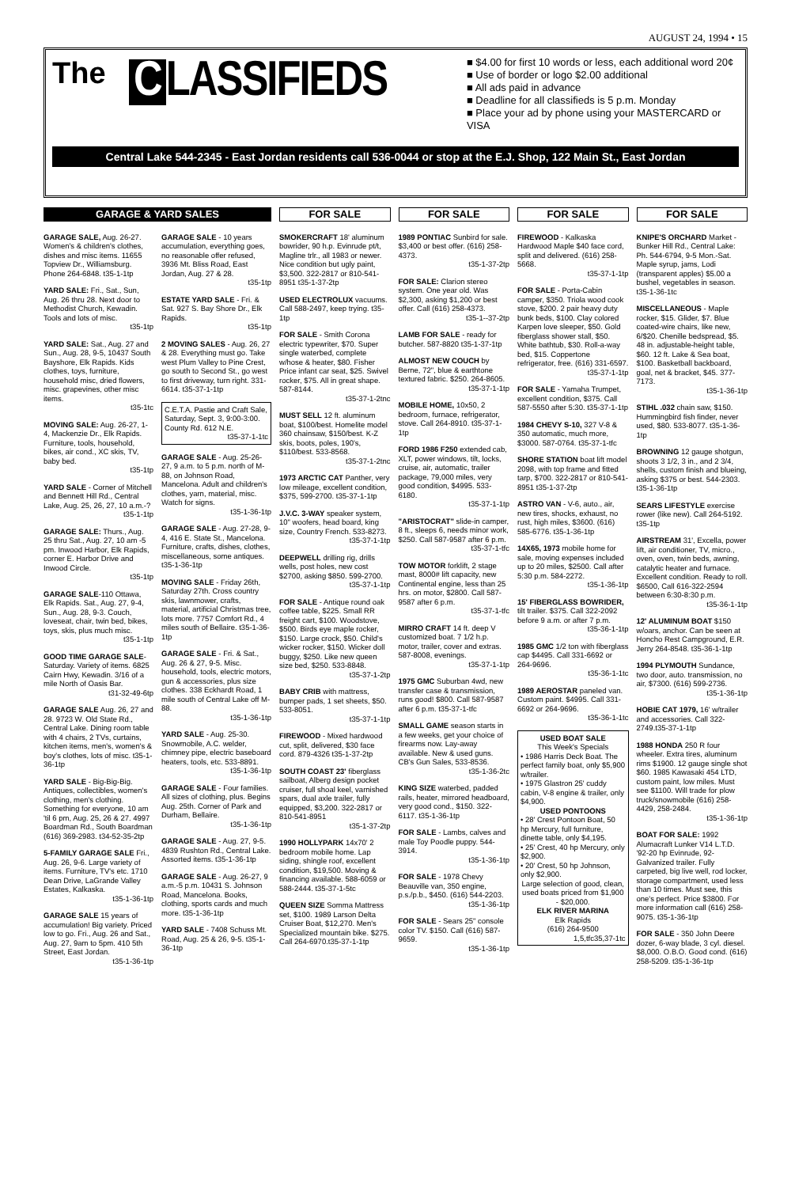AUGUST 24, 1994 • 15
The
C LASSIFIEDS
■ $4.00 for first 10 words or less, each additional word 20¢
■ Use of border or logo $2.00 additional
■ All ads paid in advance
■ Deadline for all classifieds is 5 p.m. Monday
■ Place your ad by phone using your MASTERCARD or VISA
Central Lake 544-2345 - East Jordan residents call 536-0044 or stop at the E.J. Shop, 122 Main St., East Jordan
GARAGE & YARD SALES
GARAGE SALE, Aug. 26-27. Women's & children's clothes, dishes and misc items. 11655 Topview Dr., Williamsburg. Phone 264-6848. t35-1-1tp
YARD SALE: Fri., Sat., Sun, Aug. 26 thru 28. Next door to Methodist Church, Kewadin. Tools and lots of misc.
t35-1tp
YARD SALE: Sat., Aug. 27 and Sun., Aug. 28, 9-5, 10437 South Bayshore, Elk Rapids. Kids clothes, toys, furniture, household misc, dried flowers, misc. grapevines, other misc items.
t35-1tc
MOVING SALE: Aug. 26-27, 1-4, Mackenzie Dr., Elk Rapids. Furniture, tools, household, bikes, air cond., XC skis, TV, baby bed.
t35-1tp
YARD SALE - Corner of Mitchell and Bennett Hill Rd., Central Lake, Aug. 25, 26, 27, 10 a.m.-?
t35-1-1tp
GARAGE SALE: Thurs., Aug. 25 thru Sat., Aug. 27, 10 am -5 pm. Inwood Harbor, Elk Rapids, corner E. Harbor Drive and Inwood Circle.
t35-1tp
GARAGE SALE-110 Ottawa, Elk Rapids. Sat., Aug. 27, 9-4, Sun., Aug. 28, 9-3. Couch, loveseat, chair, twin bed, bikes, toys, skis, plus much misc.
t35-1-1tp
GOOD TIME GARAGE SALE- Saturday. Variety of items. 6825 Cairn Hwy, Kewadin. 3/16 of a mile North of Oasis Bar.
t31-32-49-6tp
GARAGE SALE Aug. 26, 27 and 28. 9723 W. Old State Rd., Central Lake. Dining room table with 4 chairs, 2 TVs, curtains, kitchen items, men's, women's & boy's clothes, lots of misc. t35-1-36-1tp
YARD SALE - Big-Big-Big. Antiques, collectibles, women's clothing, men's clothing. Something for everyone, 10 am 'til 6 pm, Aug. 25, 26 & 27. 4997 Boardman Rd., South Boardman (616) 369-2983. t34-52-35-2tp
5-FAMILY GARAGE SALE Fri., Aug. 26, 9-6. Large variety of items. Furniture, TV's etc. 1710 Dean Drive, LaGrande Valley Estates, Kalkaska.
t35-1-36-1tp
GARAGE SALE 15 years of accumulation! Big variety. Priced low to go. Fri., Aug. 26 and Sat., Aug. 27, 9am to 5pm. 410 5th Street, East Jordan.
t35-1-36-1tp
GARAGE SALE - 10 years accumulation, everything goes, no reasonable offer refused, 3936 Mt. Bliss Road, East Jordan, Aug. 27 & 28.
t35-1tp
ESTATE YARD SALE - Fri. & Sat. 927 S. Bay Shore Dr., Elk Rapids.
t35-1tp
2 MOVING SALES - Aug. 26, 27 & 28. Everything must go. Take west Plum Valley to Pine Crest, go south to Second St., go west to first driveway, turn right. 331-6614. t35-37-1-1tp
C.E.T.A. Pastie and Craft Sale, Saturday, Sept. 3, 9:00-3:00. County Rd. 612 N.E.
t35-37-1-1tc
GARAGE SALE - Aug. 25-26-27, 9 a.m. to 5 p.m. north of M-88, on Johnson Road, Mancelona. Adult and children's clothes, yarn, material, misc. Watch for signs.
t35-1-36-1tp
GARAGE SALE - Aug. 27-28, 9-4, 416 E. State St., Mancelona. Furniture, crafts, dishes, clothes, miscellaneous, some antiques. t35-1-36-1tp
MOVING SALE - Friday 26th, Saturday 27th. Cross country skis, lawnmower, crafts, material, artificial Christmas tree, lots more. 7757 Comfort Rd., 4 miles south of Bellaire. t35-1-36-1tp
GARAGE SALE - Fri. & Sat., Aug. 26 & 27, 9-5. Misc. household, tools, electric motors, gun & accessories, plus size clothes. 338 Eckhardt Road, 1 mile south of Central Lake off M-88.
t35-1-36-1tp
YARD SALE - Aug. 25-30. Snowmobile, A.C. welder, chimney pipe, electric baseboard heaters, tools, etc. 533-8891.
t35-1-36-1tp
GARAGE SALE - Four families. All sizes of clothing, plus. Begins Aug. 25th. Corner of Park and Durham, Bellaire.
t35-1-36-1tp
GARAGE SALE - Aug. 27, 9-5. 4839 Rushton Rd., Central Lake. Assorted items. t35-1-36-1tp
GARAGE SALE - Aug. 26-27, 9 a.m.-5 p.m. 10431 S. Johnson Road, Mancelona. Books, clothing, sports cards and much more. t35-1-36-1tp
YARD SALE - 7408 Schuss Mt. Road, Aug. 25 & 26, 9-5. t35-1-36-1tp
FOR SALE
SMOKERCRAFT 18' aluminum bowrider, 90 h.p. Evinrude pt/t, Magline trlr., all 1983 or newer. Nice condition but ugly paint, $3,500. 322-2817 or 810-541-8951 t35-1-37-2tp
USED ELECTROLUX vacuums. Call 588-2497, keep trying. t35-1tp
FOR SALE - Smith Corona electric typewriter, $70. Super single waterbed, complete w/hose & heater, $80. Fisher Price infant car seat, $25. Swivel rocker, $75. All in great shape. 587-8144.
t35-37-1-2tnc
MUST SELL 12 ft. aluminum boat, $100/best. Homelite model 360 chainsaw, $150/best. K-Z skis, boots, poles, 190's, $110/best. 533-8568.
t35-37-1-2tnc
1973 ARCTIC CAT Panther, very low mileage, excellent condition, $375, 599-2700. t35-37-1-1tp
J.V.C. 3-WAY speaker system, 10" woofers, head board, king size, Country French. 533-8273.
t35-37-1-1tp
DEEPWELL drilling rig, drills wells, post holes, new cost $2700, asking $850. 599-2700.
t35-37-1-1tp
FOR SALE - Antique round oak coffee table, $225. Small RR freight cart, $100. Woodstove, $500. Birds eye maple rocker, $150. Large crock, $50. Child's wicker rocker, $150. Wicker doll buggy, $250. Like new queen size bed, $250. 533-8848.
t35-37-1-2tp
BABY CRIB with mattress, bumper pads, 1 set sheets, $50. 533-8051.
t35-37-1-1tp
FIREWOOD - Mixed hardwood cut, split, delivered, $30 face cord. 879-4326 t35-1-37-2tp
SOUTH COAST 23' fiberglass sailboat, Alberg design pocket cruiser, full shoal keel, varnished spars, dual axle trailer, fully equipped, $3,200. 322-2817 or 810-541-8951
t35-1-37-2tp
1990 HOLLYPARK 14x70' 2 bedroom mobile home. Lap siding, shingle roof, excellent condition, $19,500. Moving & financing available. 588-6059 or 588-2444. t35-37-1-5tc
QUEEN SIZE Somma Mattress set, $100. 1989 Larson Delta Cruiser Boat, $12,270. Men's Specialized mountain bike. $275. Call 264-6970.t35-37-1-1tp
FOR SALE
1989 PONTIAC Sunbird for sale. $3,400 or best offer. (616) 258-4373.
t35-1-37-2tp
FOR SALE: Clarion stereo system. One year old. Was $2,300, asking $1,200 or best offer. Call (616) 258-4373.
t35-1--37-2tp
LAMB FOR SALE - ready for butcher. 587-8820 t35-1-37-1tp
ALMOST NEW COUCH by Berne, 72", blue & earthtone textured fabric. $250. 264-8605.
t35-37-1-1tp
MOBILE HOME, 10x50, 2 bedroom, furnace, refrigerator, stove. Call 264-8910. t35-37-1-1tp
FORD 1986 F250 extended cab, XLT, power windows, tilt, locks, cruise, air, automatic, trailer package, 79,000 miles, very good condition, $4995. 533-6180.
t35-37-1-1tp
"ARISTOCRAT" slide-in camper, 8 ft., sleeps 6, needs minor work, $250. Call 587-9587 after 6 p.m.
t35-37-1-tfc
TOW MOTOR forklift, 2 stage mast, 8000# lift capacity, new Continental engine, less than 25 hrs. on motor, $2800. Call 587-9587 after 6 p.m.
t35-37-1-tfc
MIRRO CRAFT 14 ft. deep V customized boat. 7 1/2 h.p. motor, trailer, cover and extras. 587-8008, evenings.
t35-37-1-1tp
1975 GMC Suburban 4wd, new transfer case & transmission, runs good! $800. Call 587-9587 after 6 p.m. t35-37-1-tfc
SMALL GAME season starts in a few weeks, get your choice of firearms now. Lay-away available. New & used guns. CB's Gun Sales, 533-8536.
t35-1-36-2tc
KING SIZE waterbed, padded rails, heater, mirrored headboard, very good cond., $150. 322-6117. t35-1-36-1tp
FOR SALE - Lambs, calves and male Toy Poodle puppy. 544-3914.
t35-1-36-1tp
FOR SALE - 1978 Chevy Beauville van, 350 engine, p.s./p.b., $450. (616) 544-2203.
t35-1-36-1tp
FOR SALE - Sears 25" console color TV. $150. Call (616) 587-9659.
t35-1-36-1tp
FOR SALE
FIREWOOD - Kalkaska Hardwood Maple $40 face cord, split and delivered. (616) 258-5668.
t35-37-1-1tp
FOR SALE - Porta-Cabin camper, $350. Triola wood cook stove, $200. 2 pair heavy duty bunk beds, $100. Clay colored Karpen love sleeper, $50. Gold fiberglass shower stall, $50. White bathtub, $30. Roll-a-way bed, $15. Coppertone refrigerator, free. (616) 331-6597.
t35-37-1-1tp
FOR SALE - Yamaha Trumpet, excellent condition, $375. Call 587-5550 after 5:30. t35-37-1-1tp
1984 CHEVY S-10, 327 V-8 & 350 automatic, much more, $3000. 587-0764. t35-37-1-tfc
SHORE STATION boat lift model 2098, with top frame and fitted tarp, $700. 322-2817 or 810-541-8951 t35-1-37-2tp
ASTRO VAN - V-6, auto., air, new tires, shocks, exhaust, no rust, high miles, $3600. (616) 585-6776. t35-1-36-1tp
14X65, 1973 mobile home for sale, moving expenses included up to 20 miles, $2500. Call after 5:30 p.m. 584-2272.
t35-1-36-1tp
15' FIBERGLASS BOWRIDER, tilt trailer. $375. Call 322-2092 before 9 a.m. or after 7 p.m.
t35-36-1-1tp
1985 GMC 1/2 ton with fiberglass cap $4495. Call 331-6692 or 264-9696.
t35-36-1-1tc
1989 AEROSTAR paneled van. Custom paint. $4995. Call 331-6692 or 264-9696.
t35-36-1-1tc
USED BOAT SALE
This Week's Specials
• 1986 Harris Deck Boat. The perfect family boat, only $5,900 w/trailer.
• 1975 Glastron 25' cuddy cabin, V-8 engine & trailer, only $4,900.
USED PONTOONS
• 28' Crest Pontoon Boat, 50 hp Mercury, full furniture, dinette table, only $4,195.
• 25' Crest, 40 hp Mercury, only $2,900.
• 20' Crest, 50 hp Johnson, only $2,900.
Large selection of good, clean, used boats priced from $1,900 - $20,000.
ELK RIVER MARINA
Elk Rapids
(616) 264-9500
1,5,tfc35,37-1tc
FOR SALE
KNIPE'S ORCHARD Market - Bunker Hill Rd., Central Lake: Ph. 544-6794, 9-5 Mon.-Sat. Maple syrup, jams, Lodi (transparent apples) $5.00 a bushel, vegetables in season. t35-1-36-1tc
MISCELLANEOUS - Maple rocker, $15. Glider, $7. Blue coated-wire chairs, like new, 6/$20. Chenille bedspread, $5. 48 in. adjustable-height table, $60. 12 ft. Lake & Sea boat, $100. Basketball backboard, goal, net & bracket, $45. 377-7173.
t35-1-36-1tp
STIHL .032 chain saw, $150. Hummingbird fish finder, never used, $80. 533-8077. t35-1-36-1tp
BROWNING 12 gauge shotgun, shoots 3 1/2, 3 in., and 2 3/4, shells, custom finish and blueing, asking $375 or best. 544-2303. t35-1-36-1tp
SEARS LIFESTYLE exercise rower (like new). Call 264-5192. t35-1tp
AIRSTREAM 31', Excella, power lift, air conditioner, TV, micro., oven, oven, twin beds, awning, catalytic heater and furnace. Excellent condition. Ready to roll. $6500, Call 616-322-2594 between 6:30-8:30 p.m.
t35-36-1-1tp
12' ALUMINUM BOAT $150 w/oars, anchor. Can be seen at Honcho Rest Campground, E.R. Jerry 264-8548. t35-36-1-1tp
1994 PLYMOUTH Sundance, two door, auto. transmission, no air, $7300. (616) 599-2736.
t35-1-36-1tp
HOBIE CAT 1979, 16' w/trailer and accessories. Call 322-2749.t35-37-1-1tp
1988 HONDA 250 R four wheeler. Extra tires, aluminum rims $1900. 12 gauge single shot $60. 1985 Kawasaki 454 LTD, custom paint, low miles. Must see $1100. Will trade for plow truck/snowmobile (616) 258-4429, 258-2484.
t35-1-36-1tp
BOAT FOR SALE: 1992 Alumacraft Lunker V14 L.T.D. '92-20 hp Evinrude, 92-Galvanized trailer. Fully carpeted, big live well, rod locker, storage compartment, used less than 10 times. Must see, this one's perfect. Price $3800. For more information call (616) 258-9075. t35-1-36-1tp
FOR SALE - 350 John Deere dozer, 6-way blade, 3 cyl. diesel. $8,000. O.B.O. Good cond. (616) 258-5209. t35-1-36-1tp